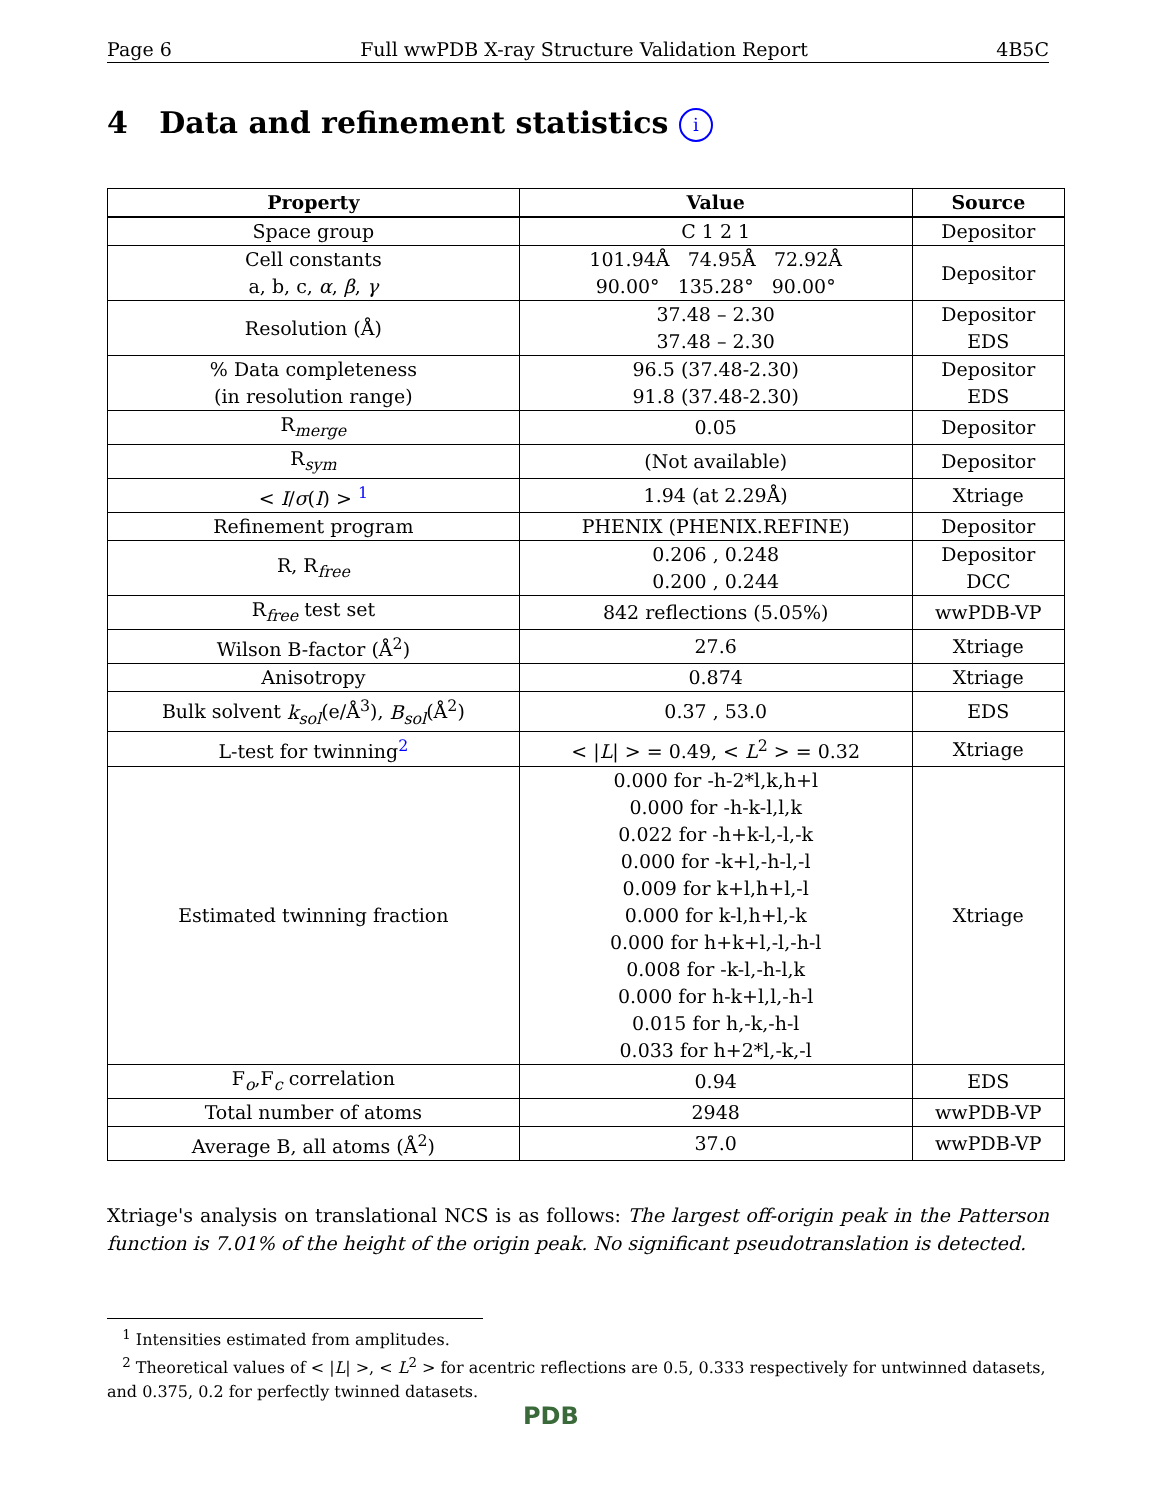Page 6 Full wwPDB X-ray Structure Validation Report 4B5C
4 Data and refinement statistics i
| Property | Value | Source |
| --- | --- | --- |
| Space group | C 1 2 1 | Depositor |
| Cell constants a, b, c, α , β , γ | 101.94Å 74.95Å 72.92Å 90.00° 135.28° 90.00° | Depositor |
| Resolution (Å) | 37.48 – 2.30 37.48 – 2.30 | Depositor EDS |
| % Data completeness (in resolution range) | 96.5 (37.48-2.30) 91.8 (37.48-2.30) | Depositor EDS |
| R<sub>merge</sub> | 0.05 | Depositor |
| R<sub>sym</sub> | (Not available) | Depositor |
| < I / σ ( I ) > <sup>1</sup> | 1.94 (at 2.29Å) | Xtriage |
| Refinement program | PHENIX (PHENIX.REFINE) | Depositor |
| R, R<sub>free</sub> | 0.206 , 0.248 0.200 , 0.244 | Depositor DCC |
| R<sub>free</sub> test set | 842 reflections (5.05%) | wwPDB-VP |
| Wilson B-factor (Å<sup>2</sup>) | 27.6 | Xtriage |
| Anisotropy | 0.874 | Xtriage |
| Bulk solvent k<sub>sol</sub> (e/Å<sup>3</sup>), B<sub>sol</sub> (Å<sup>2</sup>) | 0.37 , 53.0 | EDS |
| L-test for twinning<sup>2</sup> | < / L / > = 0.49, < L<sup>2</sup> > = 0.32 | Xtriage |
| Estimated twinning fraction | 0.000 for -h-2*l,k,h+l 0.000 for -h-k-l,l,k 0.022 for -h+k-l,-l,-k 0.000 for -k+l,-h-l,-l 0.009 for k+l,h+l,-l 0.000 for k-l,h+l,-k 0.000 for h+k+l,-l,-h-l 0.008 for -k-l,-h-l,k 0.000 for h-k+l,l,-h-l 0.015 for h,-k,-h-l 0.033 for h+2*l,-k,-l | Xtriage |
| F<sub>o</sub>,F<sub>c</sub> correlation | 0.94 | EDS |
| Total number of atoms | 2948 | wwPDB-VP |
| Average B, all atoms (Å<sup>2</sup>) | 37.0 | wwPDB-VP |
Xtriage's analysis on translational NCS is as follows: The largest off-origin peak in the Patterson function is 7.01% of the height of the origin peak. No significant pseudotranslation is detected.
<sup>1</sup> Intensities estimated from amplitudes.
<sup>2</sup> Theoretical values of < |L| >, < L<sup>2</sup> > for acentric reflections are 0.5, 0.333 respectively for untwinned datasets, and 0.375, 0.2 for perfectly twinned datasets.
PDB